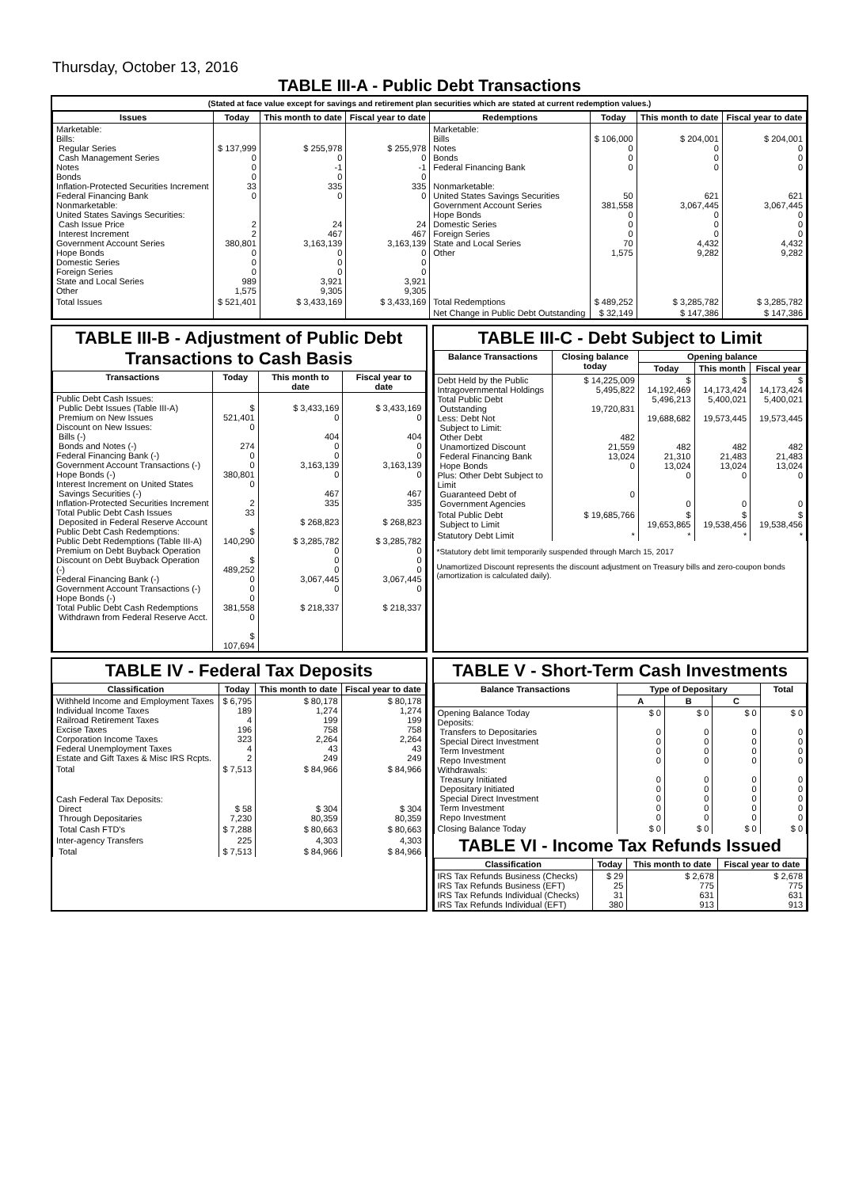Thursday, October 13, 2016
TABLE III-A - Public Debt Transactions
(Stated at face value except for savings and retirement plan securities which are stated at current redemption values.)
| Issues | Today | This month to date | Fiscal year to date | Redemptions | Today | This month to date | Fiscal year to date |
| --- | --- | --- | --- | --- | --- | --- | --- |
| Marketable: Bills: Regular Series Cash Management Series Notes Bonds Inflation-Protected Securities Increment Federal Financing Bank Nonmarketable: United States Savings Securities: Cash Issue Price Interest Increment Government Account Series Hope Bonds Domestic Series Foreign Series State and Local Series Other | $ 137,999 0 0 0 33 0 2 2 380,801 0 0 0 989 1,575 | $ 255,978 0 -1 0 335 0 24 467 3,163,139 0 0 0 3,921 9,305 | $ 255,978 0 -1 0 335 0 24 467 3,163,139 0 0 0 3,921 9,305 | Marketable: Bills Notes Bonds Federal Financing Bank Nonmarketable: United States Savings Securities Government Account Series Hope Bonds Domestic Series Foreign Series State and Local Series Other | $ 106,000 0 0 0 50 381,558 0 0 0 70 1,575 | $ 204,001 0 0 0 621 3,067,445 0 0 0 4,432 9,282 | $ 204,001 0 0 0 621 3,067,445 0 0 0 4,432 9,282 |
| Total Issues | $ 521,401 | $ 3,433,169 | $ 3,433,169 | Total Redemptions | $ 489,252 | $ 3,285,782 | $ 3,285,782 |
| | | | | Net Change in Public Debt Outstanding | $ 32,149 | $ 147,386 | $ 147,386 |
TABLE III-B - Adjustment of Public Debt Transactions to Cash Basis
| Transactions | Today | This month to date | Fiscal year to date |
| --- | --- | --- | --- |
| Public Debt Cash Issues: Public Debt Issues (Table III-A) Premium on New Issues Discount on New Issues: Bills (-) Bonds and Notes (-) Federal Financing Bank (-) Government Account Transactions (-) Hope Bonds (-) Interest Increment on United States Savings Securities (-) Inflation-Protected Securities Increment Total Public Debt Cash Issues Deposited in Federal Reserve Account Public Debt Cash Redemptions: Public Debt Redemptions (Table III-A) Premium on Debt Buyback Operation Discount on Debt Buyback Operation (-) Federal Financing Bank (-) Government Account Transactions (-) Hope Bonds (-) Total Public Debt Cash Redemptions Withdrawn from Federal Reserve Acct. | $ 521,401 0 274 0 0 380,801 0 2 33 $ 140,290 $ 489,252 0 0 0 381,558 0 $ 107,694 | $ 3,433,169 0 404 0 0 3,163,139 0 467 335 $ 268,823 $ 3,285,782 0 0 0 3,067,445 0 $ 218,337 | $ 3,433,169 0 404 0 0 3,163,139 0 467 335 $ 268,823 $ 3,285,782 0 0 0 3,067,445 0 $ 218,337 |
TABLE III-C - Debt Subject to Limit
| Balance Transactions | Closing balance today | Opening balance | | |
| --- | --- | --- | --- | --- |
| | | Today | This month | Fiscal year |
| Debt Held by the Public Intragovernmental Holdings Total Public Debt Outstanding Less: Debt Not Subject to Limit: Other Debt Unamortized Discount Federal Financing Bank Hope Bonds Plus: Other Debt Subject to Limit Guaranteed Debt of Government Agencies | $ 14,225,009 5,495,822 19,720,831 482 21,559 13,024 0 0 | $ 14,192,469 5,496,213 19,688,682 482 21,310 13,024 0 0 | $ 14,173,424 5,400,021 19,573,445 482 21,483 13,024 0 0 | $ 14,173,424 5,400,021 19,573,445 482 21,483 13,024 0 0 |
| Total Public Debt Subject to Limit | $ 19,685,766 | $ 19,653,865 | $ 19,538,456 | $ 19,538,456 |
| Statutory Debt Limit | * | * | * | * |
*Statutory debt limit temporarily suspended through March 15, 2017
Unamortized Discount represents the discount adjustment on Treasury bills and zero-coupon bonds (amortization is calculated daily).
TABLE IV - Federal Tax Deposits
| Classification | Today | This month to date | Fiscal year to date |
| --- | --- | --- | --- |
| Withheld Income and Employment Taxes Individual Income Taxes Railroad Retirement Taxes Excise Taxes Corporation Income Taxes Federal Unemployment Taxes Estate and Gift Taxes & Misc IRS Rcpts. | $ 6,795 189 4 196 323 4 2 | $ 80,178 1,274 199 758 2,264 43 249 | $ 80,178 1,274 199 758 2,264 43 249 |
| Total | $ 7,513 | $ 84,966 | $ 84,966 |
| Cash Federal Tax Deposits: Direct Through Depositaries | $ 58 7,230 | $ 304 80,359 | $ 304 80,359 |
| Total Cash FTD's | $ 7,288 | $ 80,663 | $ 80,663 |
| Inter-agency Transfers | 225 | 4,303 | 4,303 |
| Total | $ 7,513 | $ 84,966 | $ 84,966 |
TABLE V - Short-Term Cash Investments
| Balance Transactions | Type of Depositary | | | Total |
| --- | --- | --- | --- | --- |
| | A | B | C | |
| Opening Balance Today Deposits: Transfers to Depositaries Special Direct Investment Term Investment Repo Investment Withdrawals: Treasury Initiated Depositary Initiated Special Direct Investment Term Investment Repo Investment | $ 0 0 0 0 0 0 0 0 0 0 | $ 0 0 0 0 0 0 0 0 0 0 | $ 0 0 0 0 0 0 0 0 0 0 | $ 0 0 0 0 0 0 0 0 0 0 |
| Closing Balance Today | $ 0 | $ 0 | $ 0 | $ 0 |
TABLE VI - Income Tax Refunds Issued
| Classification | Today | This month to date | Fiscal year to date |
| --- | --- | --- | --- |
| IRS Tax Refunds Business (Checks) IRS Tax Refunds Business (EFT) IRS Tax Refunds Individual (Checks) IRS Tax Refunds Individual (EFT) | $ 29 25 31 380 | $ 2,678 775 631 913 | $ 2,678 775 631 913 |